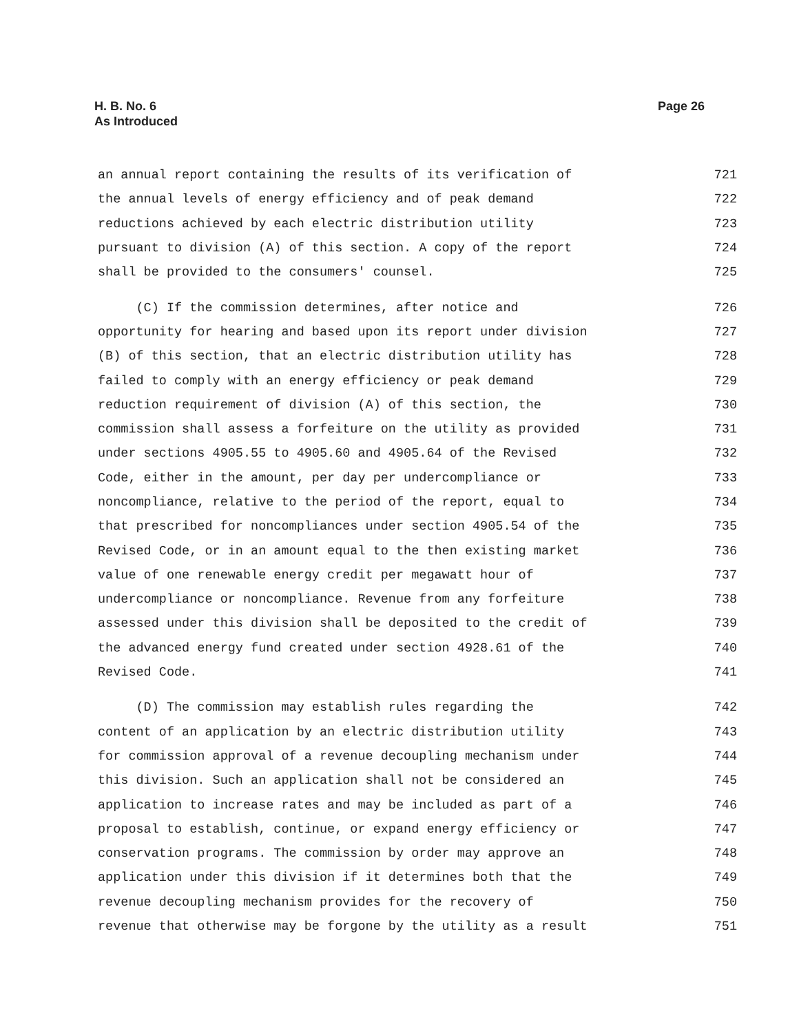H. B. No. 6
As Introduced
Page 26
an annual report containing the results of its verification of 721
the annual levels of energy efficiency and of peak demand 722
reductions achieved by each electric distribution utility 723
pursuant to division (A) of this section. A copy of the report 724
shall be provided to the consumers' counsel. 725
(C) If the commission determines, after notice and 726
opportunity for hearing and based upon its report under division 727
(B) of this section, that an electric distribution utility has 728
failed to comply with an energy efficiency or peak demand 729
reduction requirement of division (A) of this section, the 730
commission shall assess a forfeiture on the utility as provided 731
under sections 4905.55 to 4905.60 and 4905.64 of the Revised 732
Code, either in the amount, per day per undercompliance or 733
noncompliance, relative to the period of the report, equal to 734
that prescribed for noncompliances under section 4905.54 of the 735
Revised Code, or in an amount equal to the then existing market 736
value of one renewable energy credit per megawatt hour of 737
undercompliance or noncompliance. Revenue from any forfeiture 738
assessed under this division shall be deposited to the credit of 739
the advanced energy fund created under section 4928.61 of the 740
Revised Code. 741
(D) The commission may establish rules regarding the 742
content of an application by an electric distribution utility 743
for commission approval of a revenue decoupling mechanism under 744
this division. Such an application shall not be considered an 745
application to increase rates and may be included as part of a 746
proposal to establish, continue, or expand energy efficiency or 747
conservation programs. The commission by order may approve an 748
application under this division if it determines both that the 749
revenue decoupling mechanism provides for the recovery of 750
revenue that otherwise may be forgone by the utility as a result 751